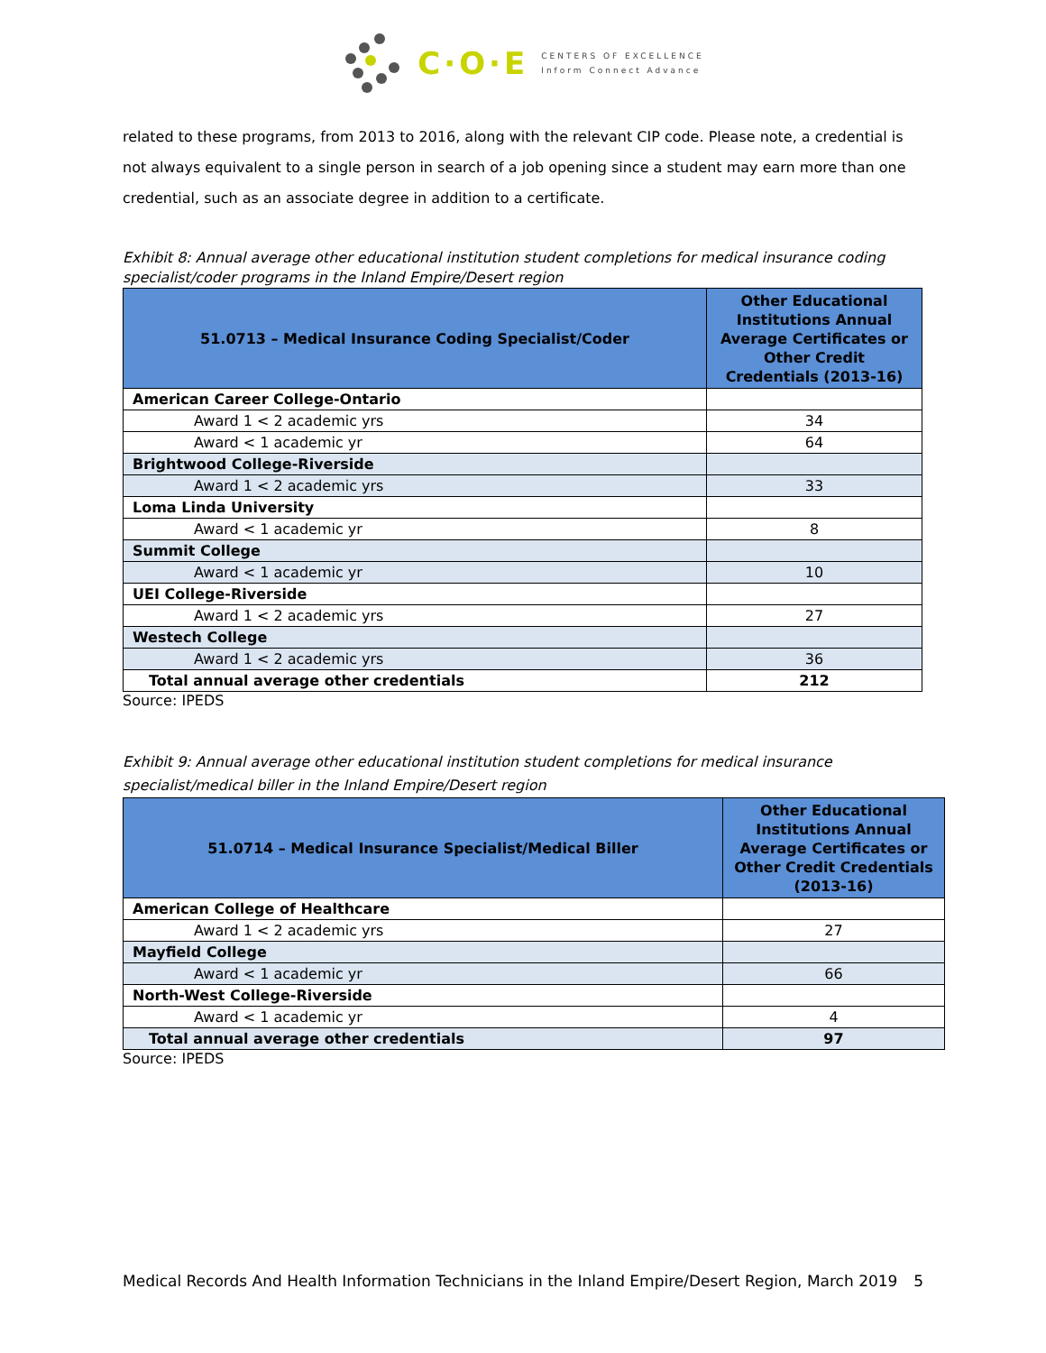C·O·E
CENTERS OF EXCELLENCE
Inform Connect Advance
related to these programs, from 2013 to 2016, along with the relevant CIP code. Please note, a credential is not always equivalent to a single person in search of a job opening since a student may earn more than one credential, such as an associate degree in addition to a certificate.
Exhibit 8: Annual average other educational institution student completions for medical insurance coding specialist/coder programs in the Inland Empire/Desert region
| 51.0713 – Medical Insurance Coding Specialist/Coder | Other Educational Institutions Annual Average Certificates or Other Credit Credentials (2013-16) |
| --- | --- |
| American Career College-Ontario | |
| Award 1 < 2 academic yrs | 34 |
| Award < 1 academic yr | 64 |
| Brightwood College-Riverside | |
| Award 1 < 2 academic yrs | 33 |
| Loma Linda University | |
| Award < 1 academic yr | 8 |
| Summit College | |
| Award < 1 academic yr | 10 |
| UEI College-Riverside | |
| Award 1 < 2 academic yrs | 27 |
| Westech College | |
| Award 1 < 2 academic yrs | 36 |
| Total annual average other credentials | 212 |
Source: IPEDS
Exhibit 9: Annual average other educational institution student completions for medical insurance specialist/medical biller in the Inland Empire/Desert region
| 51.0714 – Medical Insurance Specialist/Medical Biller | Other Educational Institutions Annual Average Certificates or Other Credit Credentials (2013-16) |
| --- | --- |
| American College of Healthcare | |
| Award 1 < 2 academic yrs | 27 |
| Mayfield College | |
| Award < 1 academic yr | 66 |
| North-West College-Riverside | |
| Award < 1 academic yr | 4 |
| Total annual average other credentials | 97 |
Source: IPEDS
Medical Records And Health Information Technicians in the Inland Empire/Desert Region, March 2019 5